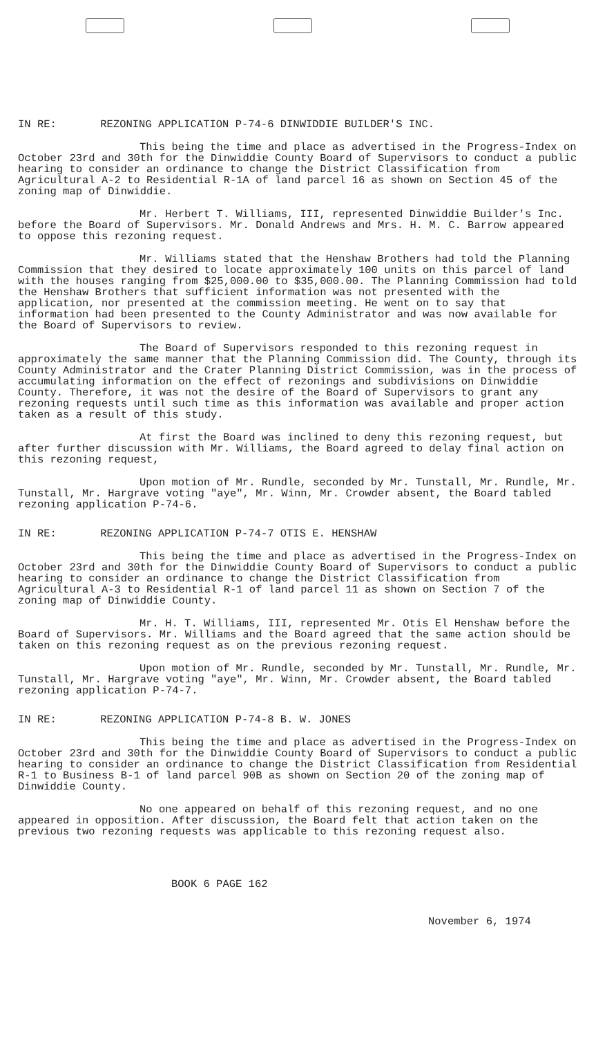IN RE: REZONING APPLICATION P-74-6 DINWIDDIE BUILDER'S INC.
This being the time and place as advertised in the Progress-Index on October 23rd and 30th for the Dinwiddie County Board of Supervisors to conduct a public hearing to consider an ordinance to change the District Classification from Agricultural A-2 to Residential R-1A of land parcel 16 as shown on Section 45 of the zoning map of Dinwiddie.
Mr. Herbert T. Williams, III, represented Dinwiddie Builder's Inc. before the Board of Supervisors. Mr. Donald Andrews and Mrs. H. M. C. Barrow appeared to oppose this rezoning request.
Mr. Williams stated that the Henshaw Brothers had told the Planning Commission that they desired to locate approximately 100 units on this parcel of land with the houses ranging from $25,000.00 to $35,000.00. The Planning Commission had told the Henshaw Brothers that sufficient information was not presented with the application, nor presented at the commission meeting. He went on to say that information had been presented to the County Administrator and was now available for the Board of Supervisors to review.
The Board of Supervisors responded to this rezoning request in approximately the same manner that the Planning Commission did. The County, through its County Administrator and the Crater Planning District Commission, was in the process of accumulating information on the effect of rezonings and subdivisions on Dinwiddie County. Therefore, it was not the desire of the Board of Supervisors to grant any rezoning requests until such time as this information was available and proper action taken as a result of this study.
At first the Board was inclined to deny this rezoning request, but after further discussion with Mr. Williams, the Board agreed to delay final action on this rezoning request,
Upon motion of Mr. Rundle, seconded by Mr. Tunstall, Mr. Rundle, Mr. Tunstall, Mr. Hargrave voting "aye", Mr. Winn, Mr. Crowder absent, the Board tabled rezoning application P-74-6.
IN RE: REZONING APPLICATION P-74-7 OTIS E. HENSHAW
This being the time and place as advertised in the Progress-Index on October 23rd and 30th for the Dinwiddie County Board of Supervisors to conduct a public hearing to consider an ordinance to change the District Classification from Agricultural A-3 to Residential R-1 of land parcel 11 as shown on Section 7 of the zoning map of Dinwiddie County.
Mr. H. T. Williams, III, represented Mr. Otis El Henshaw before the Board of Supervisors. Mr. Williams and the Board agreed that the same action should be taken on this rezoning request as on the previous rezoning request.
Upon motion of Mr. Rundle, seconded by Mr. Tunstall, Mr. Rundle, Mr. Tunstall, Mr. Hargrave voting "aye", Mr. Winn, Mr. Crowder absent, the Board tabled rezoning application P-74-7.
IN RE: REZONING APPLICATION P-74-8 B. W. JONES
This being the time and place as advertised in the Progress-Index on October 23rd and 30th for the Dinwiddie County Board of Supervisors to conduct a public hearing to consider an ordinance to change the District Classification from Residential R-1 to Business B-1 of land parcel 90B as shown on Section 20 of the zoning map of Dinwiddie County.
No one appeared on behalf of this rezoning request, and no one appeared in opposition. After discussion, the Board felt that action taken on the previous two rezoning requests was applicable to this rezoning request also.
BOOK 6 PAGE 162
November 6, 1974